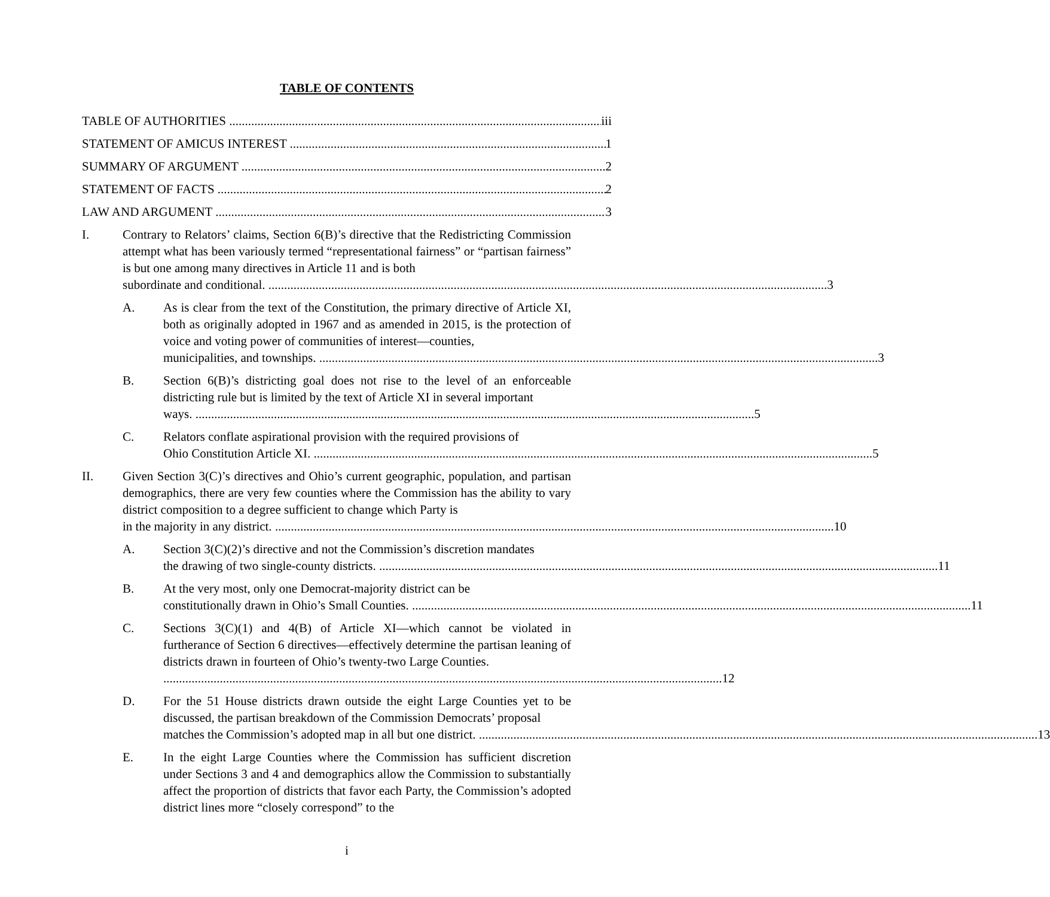TABLE OF CONTENTS
TABLE OF AUTHORITIES iii
STATEMENT OF AMICUS INTEREST 1
SUMMARY OF ARGUMENT 2
STATEMENT OF FACTS 2
LAW AND ARGUMENT 3
I. Contrary to Relators’ claims, Section 6(B)’s directive that the Redistricting Commission attempt what has been variously termed “representational fairness” or “partisan fairness” is but one among many directives in Article 11 and is both
subordinate and conditional. 3
A. As is clear from the text of the Constitution, the primary directive of Article XI, both as originally adopted in 1967 and as amended in 2015, is the protection of voice and voting power of communities of interest—counties,
municipalities, and townships. 3
B. Section 6(B)’s districting goal does not rise to the level of an enforceable districting rule but is limited by the text of Article XI in several important
ways. 5
C. Relators conflate aspirational provision with the required provisions of
Ohio Constitution Article XI. 5
II. Given Section 3(C)’s directives and Ohio’s current geographic, population, and partisan demographics, there are very few counties where the Commission has the ability to vary district composition to a degree sufficient to change which Party is
in the majority in any district. 10
A. Section 3(C)(2)’s directive and not the Commission’s discretion mandates
the drawing of two single-county districts. 11
B. At the very most, only one Democrat-majority district can be
constitutionally drawn in Ohio’s Small Counties. 11
C. Sections 3(C)(1) and 4(B) of Article XI—which cannot be violated in furtherance of Section 6 directives—effectively determine the partisan leaning of districts drawn in fourteen of Ohio’s twenty-two Large Counties.
12
D. For the 51 House districts drawn outside the eight Large Counties yet to be discussed, the partisan breakdown of the Commission Democrats’ proposal
matches the Commission’s adopted map in all but one district. 13
E. In the eight Large Counties where the Commission has sufficient discretion under Sections 3 and 4 and demographics allow the Commission to substantially affect the proportion of districts that favor each Party, the Commission’s adopted district lines more “closely correspond” to the
i